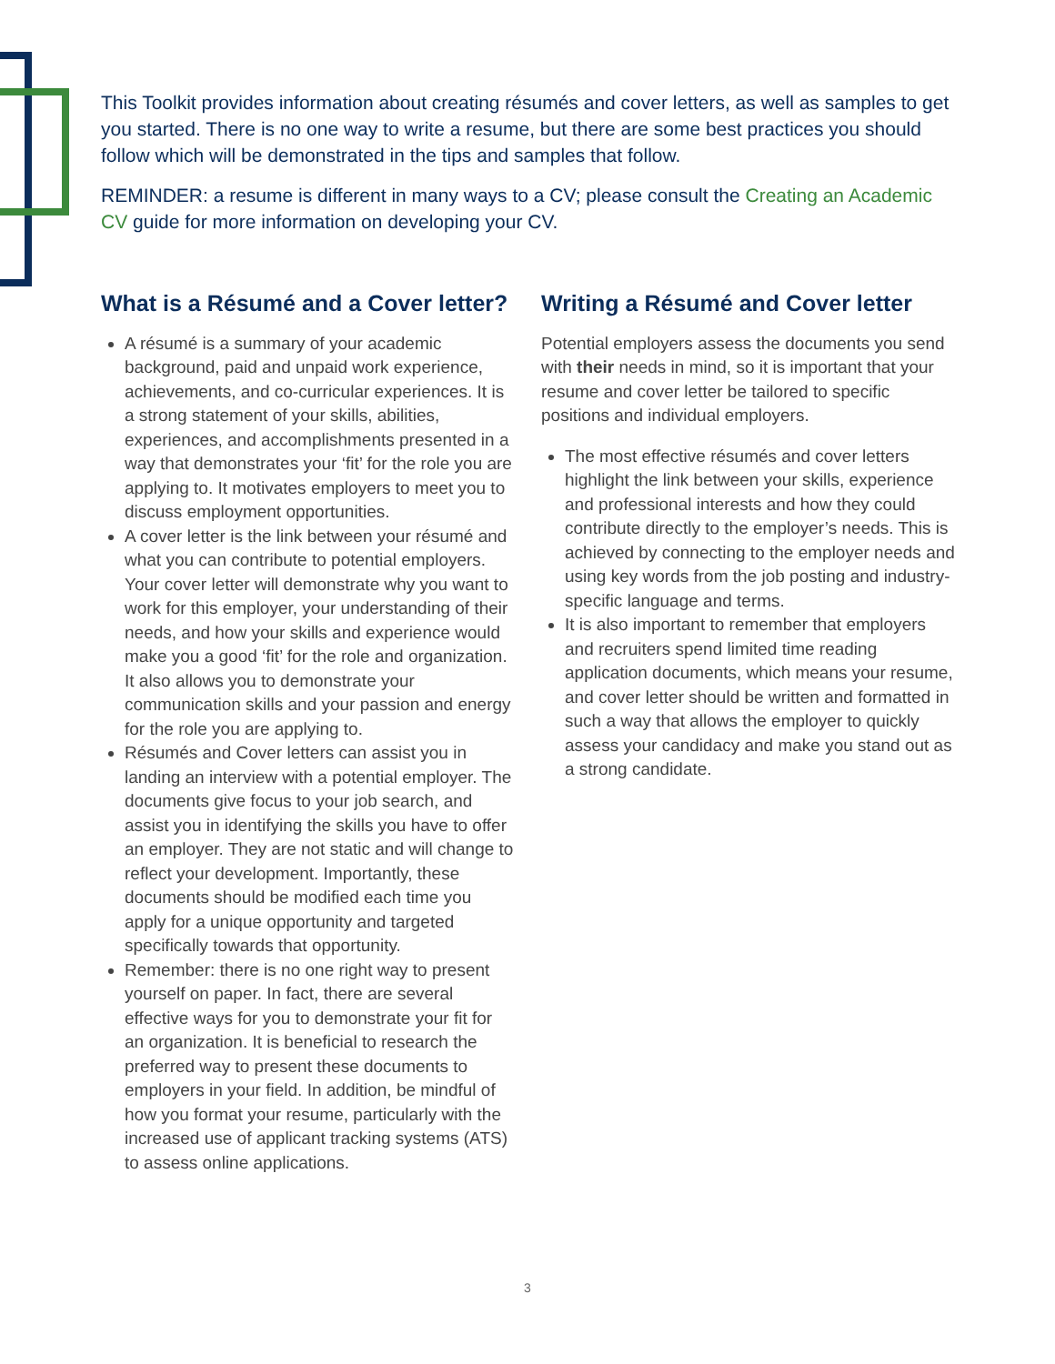This Toolkit provides information about creating résumés and cover letters, as well as samples to get you started. There is no one way to write a resume, but there are some best practices you should follow which will be demonstrated in the tips and samples that follow.
REMINDER: a resume is different in many ways to a CV; please consult the Creating an Academic CV guide for more information on developing your CV.
What is a Résumé and a Cover letter?
A résumé is a summary of your academic background, paid and unpaid work experience, achievements, and co-curricular experiences. It is a strong statement of your skills, abilities, experiences, and accomplishments presented in a way that demonstrates your ‘fit’ for the role you are applying to. It motivates employers to meet you to discuss employment opportunities.
A cover letter is the link between your résumé and what you can contribute to potential employers. Your cover letter will demonstrate why you want to work for this employer, your understanding of their needs, and how your skills and experience would make you a good ‘fit’ for the role and organization. It also allows you to demonstrate your communication skills and your passion and energy for the role you are applying to.
Résumés and Cover letters can assist you in landing an interview with a potential employer. The documents give focus to your job search, and assist you in identifying the skills you have to offer an employer. They are not static and will change to reflect your development. Importantly, these documents should be modified each time you apply for a unique opportunity and targeted specifically towards that opportunity.
Remember: there is no one right way to present yourself on paper. In fact, there are several effective ways for you to demonstrate your fit for an organization. It is beneficial to research the preferred way to present these documents to employers in your field. In addition, be mindful of how you format your resume, particularly with the increased use of applicant tracking systems (ATS) to assess online applications.
Writing a Résumé and Cover letter
Potential employers assess the documents you send with their needs in mind, so it is important that your resume and cover letter be tailored to specific positions and individual employers.
The most effective résumés and cover letters highlight the link between your skills, experience and professional interests and how they could contribute directly to the employer’s needs. This is achieved by connecting to the employer needs and using key words from the job posting and industry-specific language and terms.
It is also important to remember that employers and recruiters spend limited time reading application documents, which means your resume, and cover letter should be written and formatted in such a way that allows the employer to quickly assess your candidacy and make you stand out as a strong candidate.
3